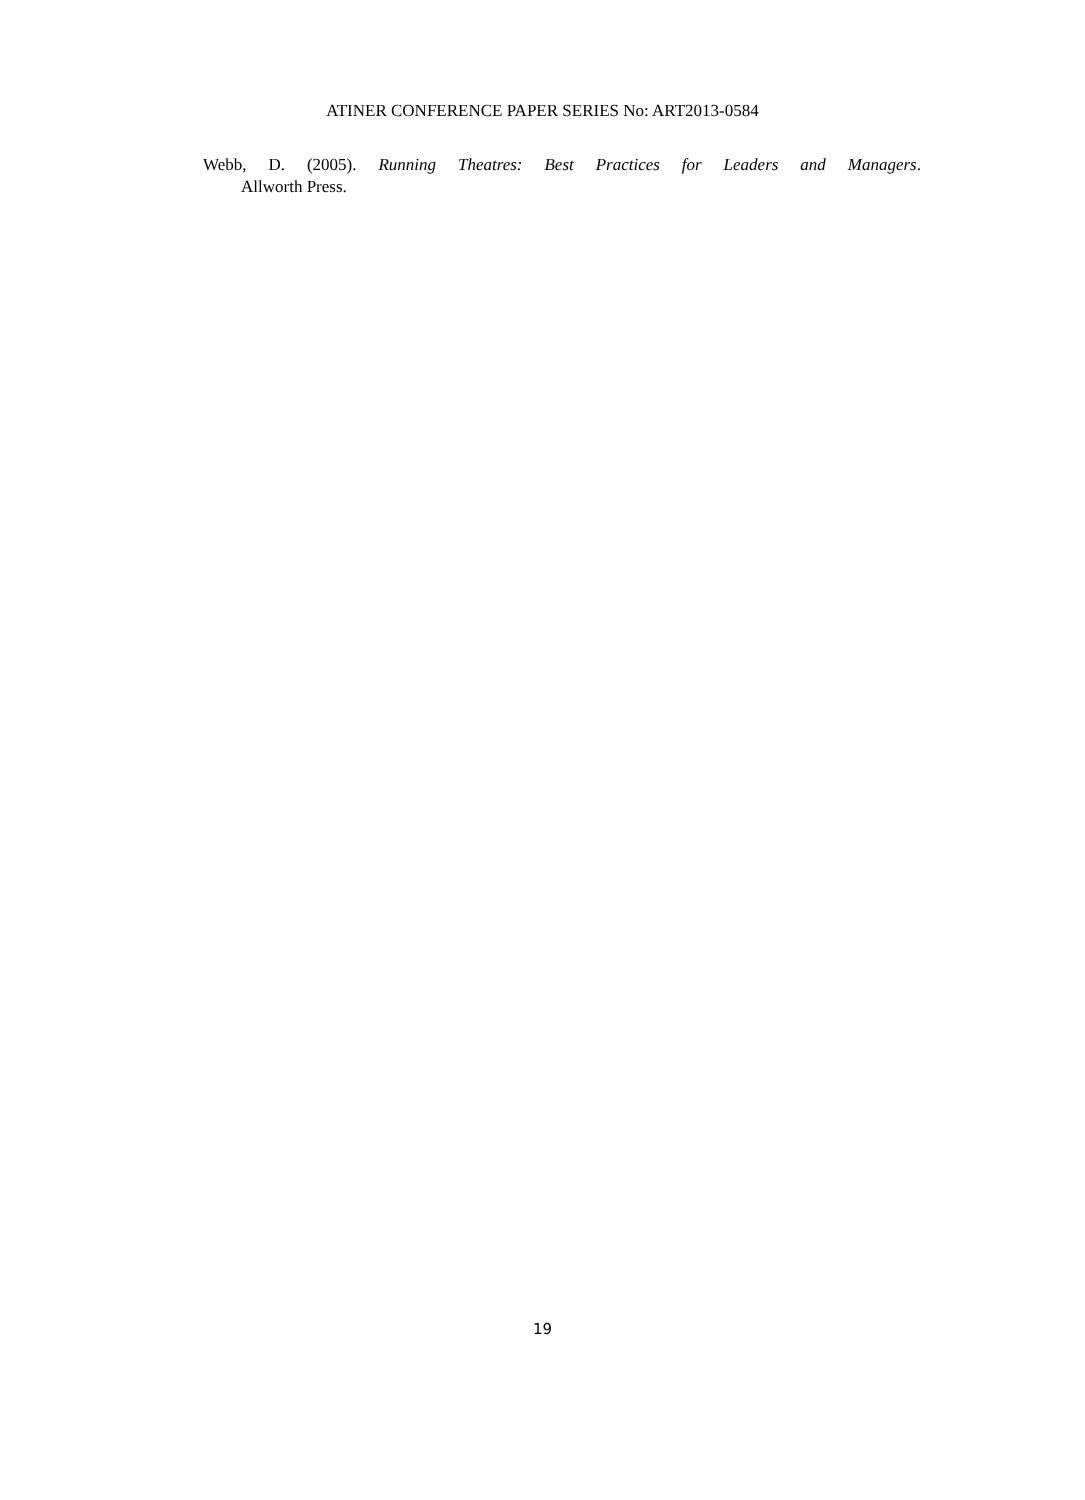ATINER CONFERENCE PAPER SERIES No: ART2013-0584
Webb, D. (2005). Running Theatres: Best Practices for Leaders and Managers.
Allworth Press.
19